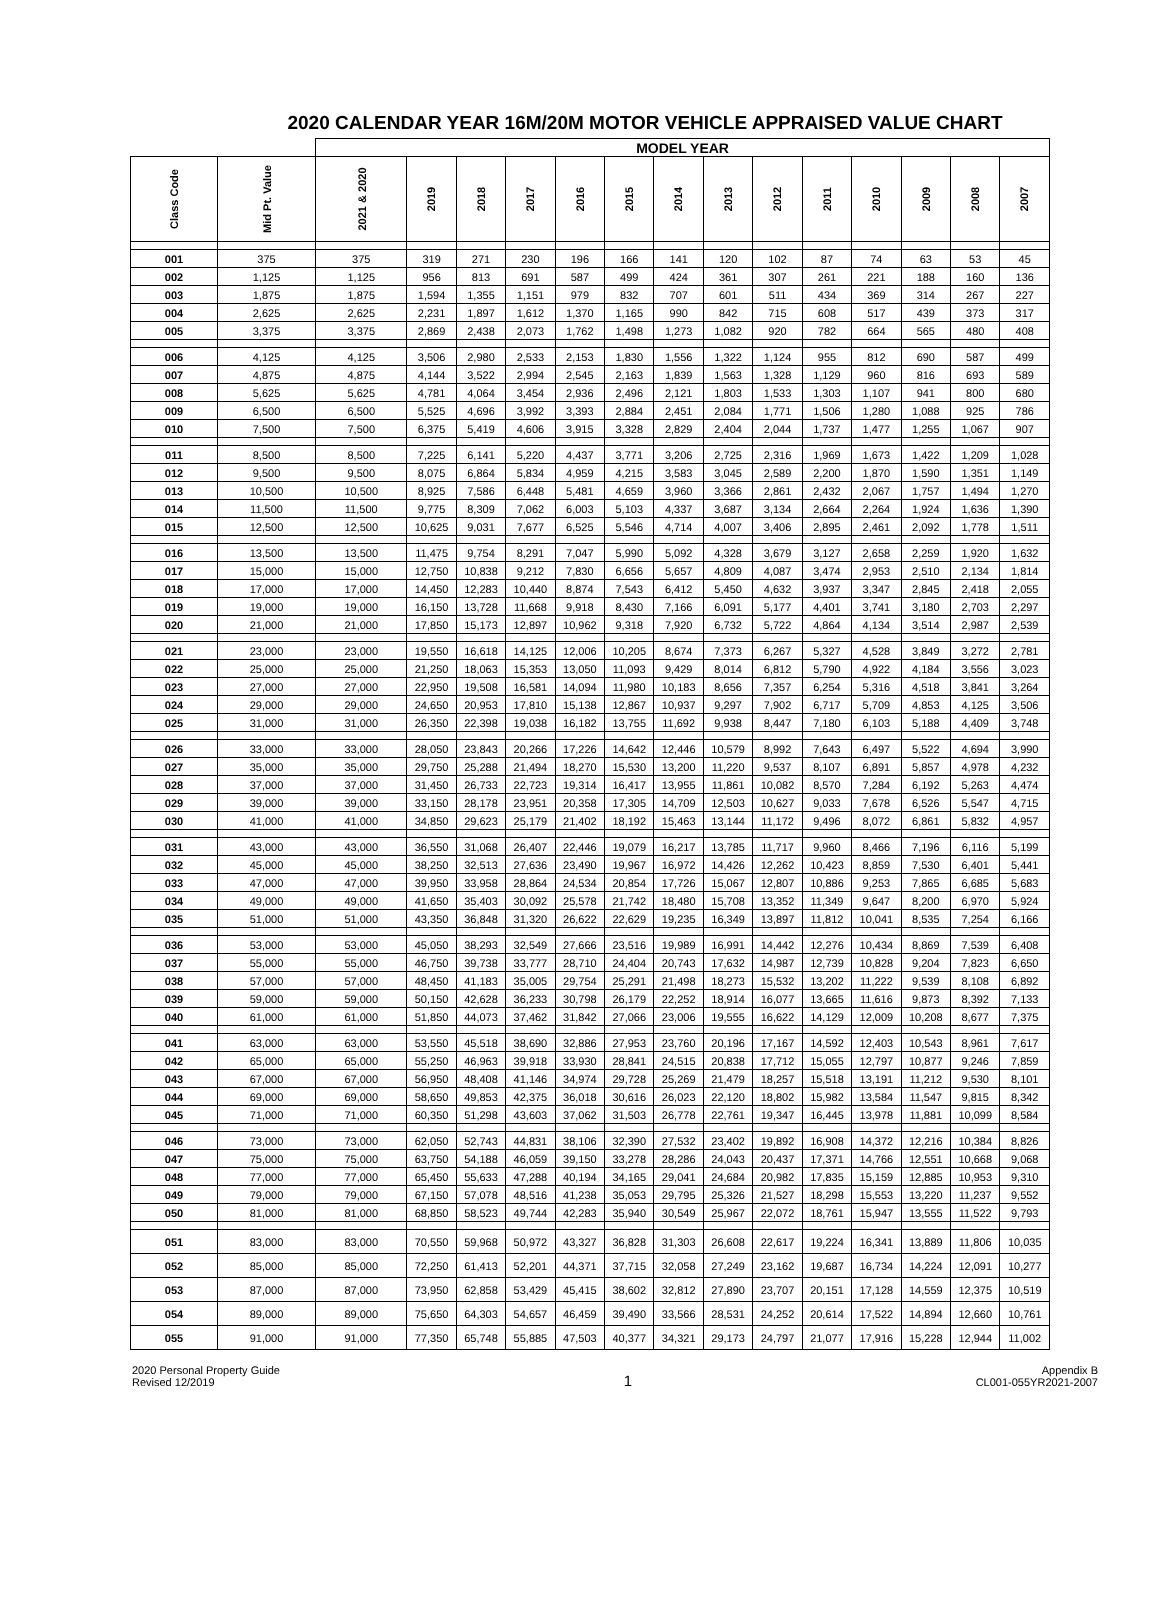2020 CALENDAR YEAR 16M/20M MOTOR VEHICLE APPRAISED VALUE CHART
| | | MODEL YEAR | | | | | | | | | | | | | |
| --- | --- | --- | --- | --- | --- | --- | --- | --- | --- | --- | --- | --- | --- | --- | --- |
| Class Code | Mid Pt. Value | 2021 & 2020 | 2019 | 2018 | 2017 | 2016 | 2015 | 2014 | 2013 | 2012 | 2011 | 2010 | 2009 | 2008 | 2007 |
| 001 | 375 | 375 | 319 | 271 | 230 | 196 | 166 | 141 | 120 | 102 | 87 | 74 | 63 | 53 | 45 |
| 002 | 1,125 | 1,125 | 956 | 813 | 691 | 587 | 499 | 424 | 361 | 307 | 261 | 221 | 188 | 160 | 136 |
| 003 | 1,875 | 1,875 | 1,594 | 1,355 | 1,151 | 979 | 832 | 707 | 601 | 511 | 434 | 369 | 314 | 267 | 227 |
| 004 | 2,625 | 2,625 | 2,231 | 1,897 | 1,612 | 1,370 | 1,165 | 990 | 842 | 715 | 608 | 517 | 439 | 373 | 317 |
| 005 | 3,375 | 3,375 | 2,869 | 2,438 | 2,073 | 1,762 | 1,498 | 1,273 | 1,082 | 920 | 782 | 664 | 565 | 480 | 408 |
| 006 | 4,125 | 4,125 | 3,506 | 2,980 | 2,533 | 2,153 | 1,830 | 1,556 | 1,322 | 1,124 | 955 | 812 | 690 | 587 | 499 |
| 007 | 4,875 | 4,875 | 4,144 | 3,522 | 2,994 | 2,545 | 2,163 | 1,839 | 1,563 | 1,328 | 1,129 | 960 | 816 | 693 | 589 |
| 008 | 5,625 | 5,625 | 4,781 | 4,064 | 3,454 | 2,936 | 2,496 | 2,121 | 1,803 | 1,533 | 1,303 | 1,107 | 941 | 800 | 680 |
| 009 | 6,500 | 6,500 | 5,525 | 4,696 | 3,992 | 3,393 | 2,884 | 2,451 | 2,084 | 1,771 | 1,506 | 1,280 | 1,088 | 925 | 786 |
| 010 | 7,500 | 7,500 | 6,375 | 5,419 | 4,606 | 3,915 | 3,328 | 2,829 | 2,404 | 2,044 | 1,737 | 1,477 | 1,255 | 1,067 | 907 |
| 011 | 8,500 | 8,500 | 7,225 | 6,141 | 5,220 | 4,437 | 3,771 | 3,206 | 2,725 | 2,316 | 1,969 | 1,673 | 1,422 | 1,209 | 1,028 |
| 012 | 9,500 | 9,500 | 8,075 | 6,864 | 5,834 | 4,959 | 4,215 | 3,583 | 3,045 | 2,589 | 2,200 | 1,870 | 1,590 | 1,351 | 1,149 |
| 013 | 10,500 | 10,500 | 8,925 | 7,586 | 6,448 | 5,481 | 4,659 | 3,960 | 3,366 | 2,861 | 2,432 | 2,067 | 1,757 | 1,494 | 1,270 |
| 014 | 11,500 | 11,500 | 9,775 | 8,309 | 7,062 | 6,003 | 5,103 | 4,337 | 3,687 | 3,134 | 2,664 | 2,264 | 1,924 | 1,636 | 1,390 |
| 015 | 12,500 | 12,500 | 10,625 | 9,031 | 7,677 | 6,525 | 5,546 | 4,714 | 4,007 | 3,406 | 2,895 | 2,461 | 2,092 | 1,778 | 1,511 |
| 016 | 13,500 | 13,500 | 11,475 | 9,754 | 8,291 | 7,047 | 5,990 | 5,092 | 4,328 | 3,679 | 3,127 | 2,658 | 2,259 | 1,920 | 1,632 |
| 017 | 15,000 | 15,000 | 12,750 | 10,838 | 9,212 | 7,830 | 6,656 | 5,657 | 4,809 | 4,087 | 3,474 | 2,953 | 2,510 | 2,134 | 1,814 |
| 018 | 17,000 | 17,000 | 14,450 | 12,283 | 10,440 | 8,874 | 7,543 | 6,412 | 5,450 | 4,632 | 3,937 | 3,347 | 2,845 | 2,418 | 2,055 |
| 019 | 19,000 | 19,000 | 16,150 | 13,728 | 11,668 | 9,918 | 8,430 | 7,166 | 6,091 | 5,177 | 4,401 | 3,741 | 3,180 | 2,703 | 2,297 |
| 020 | 21,000 | 21,000 | 17,850 | 15,173 | 12,897 | 10,962 | 9,318 | 7,920 | 6,732 | 5,722 | 4,864 | 4,134 | 3,514 | 2,987 | 2,539 |
| 021 | 23,000 | 23,000 | 19,550 | 16,618 | 14,125 | 12,006 | 10,205 | 8,674 | 7,373 | 6,267 | 5,327 | 4,528 | 3,849 | 3,272 | 2,781 |
| 022 | 25,000 | 25,000 | 21,250 | 18,063 | 15,353 | 13,050 | 11,093 | 9,429 | 8,014 | 6,812 | 5,790 | 4,922 | 4,184 | 3,556 | 3,023 |
| 023 | 27,000 | 27,000 | 22,950 | 19,508 | 16,581 | 14,094 | 11,980 | 10,183 | 8,656 | 7,357 | 6,254 | 5,316 | 4,518 | 3,841 | 3,264 |
| 024 | 29,000 | 29,000 | 24,650 | 20,953 | 17,810 | 15,138 | 12,867 | 10,937 | 9,297 | 7,902 | 6,717 | 5,709 | 4,853 | 4,125 | 3,506 |
| 025 | 31,000 | 31,000 | 26,350 | 22,398 | 19,038 | 16,182 | 13,755 | 11,692 | 9,938 | 8,447 | 7,180 | 6,103 | 5,188 | 4,409 | 3,748 |
| 026 | 33,000 | 33,000 | 28,050 | 23,843 | 20,266 | 17,226 | 14,642 | 12,446 | 10,579 | 8,992 | 7,643 | 6,497 | 5,522 | 4,694 | 3,990 |
| 027 | 35,000 | 35,000 | 29,750 | 25,288 | 21,494 | 18,270 | 15,530 | 13,200 | 11,220 | 9,537 | 8,107 | 6,891 | 5,857 | 4,978 | 4,232 |
| 028 | 37,000 | 37,000 | 31,450 | 26,733 | 22,723 | 19,314 | 16,417 | 13,955 | 11,861 | 10,082 | 8,570 | 7,284 | 6,192 | 5,263 | 4,474 |
| 029 | 39,000 | 39,000 | 33,150 | 28,178 | 23,951 | 20,358 | 17,305 | 14,709 | 12,503 | 10,627 | 9,033 | 7,678 | 6,526 | 5,547 | 4,715 |
| 030 | 41,000 | 41,000 | 34,850 | 29,623 | 25,179 | 21,402 | 18,192 | 15,463 | 13,144 | 11,172 | 9,496 | 8,072 | 6,861 | 5,832 | 4,957 |
| 031 | 43,000 | 43,000 | 36,550 | 31,068 | 26,407 | 22,446 | 19,079 | 16,217 | 13,785 | 11,717 | 9,960 | 8,466 | 7,196 | 6,116 | 5,199 |
| 032 | 45,000 | 45,000 | 38,250 | 32,513 | 27,636 | 23,490 | 19,967 | 16,972 | 14,426 | 12,262 | 10,423 | 8,859 | 7,530 | 6,401 | 5,441 |
| 033 | 47,000 | 47,000 | 39,950 | 33,958 | 28,864 | 24,534 | 20,854 | 17,726 | 15,067 | 12,807 | 10,886 | 9,253 | 7,865 | 6,685 | 5,683 |
| 034 | 49,000 | 49,000 | 41,650 | 35,403 | 30,092 | 25,578 | 21,742 | 18,480 | 15,708 | 13,352 | 11,349 | 9,647 | 8,200 | 6,970 | 5,924 |
| 035 | 51,000 | 51,000 | 43,350 | 36,848 | 31,320 | 26,622 | 22,629 | 19,235 | 16,349 | 13,897 | 11,812 | 10,041 | 8,535 | 7,254 | 6,166 |
| 036 | 53,000 | 53,000 | 45,050 | 38,293 | 32,549 | 27,666 | 23,516 | 19,989 | 16,991 | 14,442 | 12,276 | 10,434 | 8,869 | 7,539 | 6,408 |
| 037 | 55,000 | 55,000 | 46,750 | 39,738 | 33,777 | 28,710 | 24,404 | 20,743 | 17,632 | 14,987 | 12,739 | 10,828 | 9,204 | 7,823 | 6,650 |
| 038 | 57,000 | 57,000 | 48,450 | 41,183 | 35,005 | 29,754 | 25,291 | 21,498 | 18,273 | 15,532 | 13,202 | 11,222 | 9,539 | 8,108 | 6,892 |
| 039 | 59,000 | 59,000 | 50,150 | 42,628 | 36,233 | 30,798 | 26,179 | 22,252 | 18,914 | 16,077 | 13,665 | 11,616 | 9,873 | 8,392 | 7,133 |
| 040 | 61,000 | 61,000 | 51,850 | 44,073 | 37,462 | 31,842 | 27,066 | 23,006 | 19,555 | 16,622 | 14,129 | 12,009 | 10,208 | 8,677 | 7,375 |
| 041 | 63,000 | 63,000 | 53,550 | 45,518 | 38,690 | 32,886 | 27,953 | 23,760 | 20,196 | 17,167 | 14,592 | 12,403 | 10,543 | 8,961 | 7,617 |
| 042 | 65,000 | 65,000 | 55,250 | 46,963 | 39,918 | 33,930 | 28,841 | 24,515 | 20,838 | 17,712 | 15,055 | 12,797 | 10,877 | 9,246 | 7,859 |
| 043 | 67,000 | 67,000 | 56,950 | 48,408 | 41,146 | 34,974 | 29,728 | 25,269 | 21,479 | 18,257 | 15,518 | 13,191 | 11,212 | 9,530 | 8,101 |
| 044 | 69,000 | 69,000 | 58,650 | 49,853 | 42,375 | 36,018 | 30,616 | 26,023 | 22,120 | 18,802 | 15,982 | 13,584 | 11,547 | 9,815 | 8,342 |
| 045 | 71,000 | 71,000 | 60,350 | 51,298 | 43,603 | 37,062 | 31,503 | 26,778 | 22,761 | 19,347 | 16,445 | 13,978 | 11,881 | 10,099 | 8,584 |
| 046 | 73,000 | 73,000 | 62,050 | 52,743 | 44,831 | 38,106 | 32,390 | 27,532 | 23,402 | 19,892 | 16,908 | 14,372 | 12,216 | 10,384 | 8,826 |
| 047 | 75,000 | 75,000 | 63,750 | 54,188 | 46,059 | 39,150 | 33,278 | 28,286 | 24,043 | 20,437 | 17,371 | 14,766 | 12,551 | 10,668 | 9,068 |
| 048 | 77,000 | 77,000 | 65,450 | 55,633 | 47,288 | 40,194 | 34,165 | 29,041 | 24,684 | 20,982 | 17,835 | 15,159 | 12,885 | 10,953 | 9,310 |
| 049 | 79,000 | 79,000 | 67,150 | 57,078 | 48,516 | 41,238 | 35,053 | 29,795 | 25,326 | 21,527 | 18,298 | 15,553 | 13,220 | 11,237 | 9,552 |
| 050 | 81,000 | 81,000 | 68,850 | 58,523 | 49,744 | 42,283 | 35,940 | 30,549 | 25,967 | 22,072 | 18,761 | 15,947 | 13,555 | 11,522 | 9,793 |
| 051 | 83,000 | 83,000 | 70,550 | 59,968 | 50,972 | 43,327 | 36,828 | 31,303 | 26,608 | 22,617 | 19,224 | 16,341 | 13,889 | 11,806 | 10,035 |
| 052 | 85,000 | 85,000 | 72,250 | 61,413 | 52,201 | 44,371 | 37,715 | 32,058 | 27,249 | 23,162 | 19,687 | 16,734 | 14,224 | 12,091 | 10,277 |
| 053 | 87,000 | 87,000 | 73,950 | 62,858 | 53,429 | 45,415 | 38,602 | 32,812 | 27,890 | 23,707 | 20,151 | 17,128 | 14,559 | 12,375 | 10,519 |
| 054 | 89,000 | 89,000 | 75,650 | 64,303 | 54,657 | 46,459 | 39,490 | 33,566 | 28,531 | 24,252 | 20,614 | 17,522 | 14,894 | 12,660 | 10,761 |
| 055 | 91,000 | 91,000 | 77,350 | 65,748 | 55,885 | 47,503 | 40,377 | 34,321 | 29,173 | 24,797 | 21,077 | 17,916 | 15,228 | 12,944 | 11,002 |
2020 Personal Property Guide
Revised 12/2019
1
Appendix B
CL001-055YR2021-2007